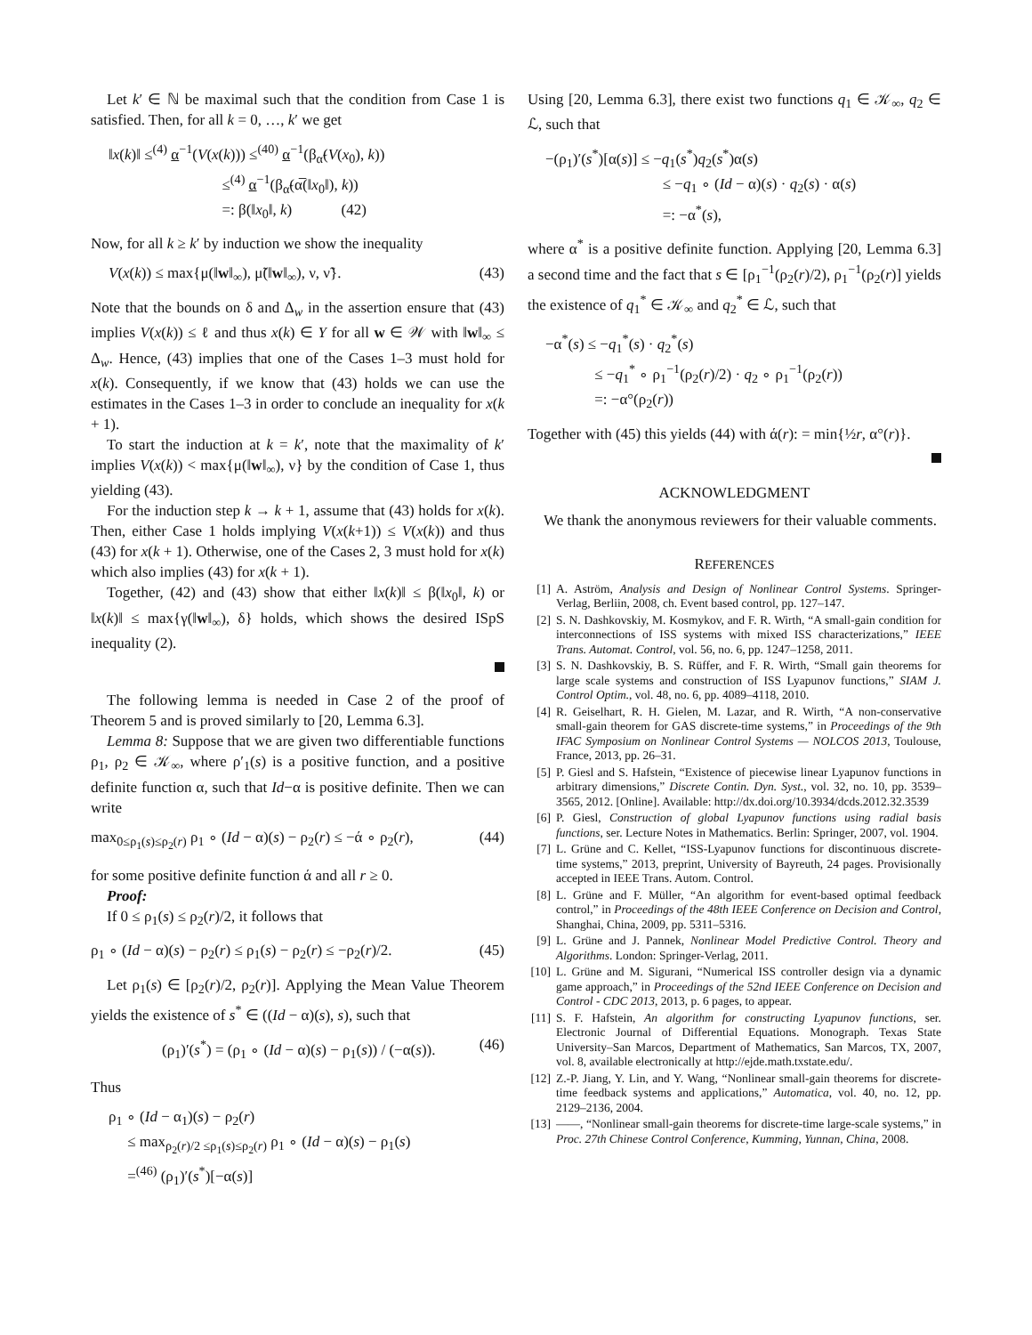Let k′ ∈ ℕ be maximal such that the condition from Case 1 is satisfied. Then, for all k = 0, …, k′ we get
‖x(k)‖ ≤<sup>(4)</sup> α<sup>−1</sup>(V(x(k))) ≤<sup>(40)</sup> α<sup>−1</sup>(β<sub>α̃</sub>(V(x<sub>0</sub>), k))
≤<sup>(4)</sup> α<sup>−1</sup>(β<sub>α̃</sub>(α̅(‖x<sub>0</sub>‖), k))
=: β(‖x<sub>0</sub>‖, k) (42)
Now, for all k ≥ k′ by induction we show the inequality
V(x(k)) ≤ max{μ(‖w‖<sub>∞</sub>), μ̃(‖w‖<sub>∞</sub>), ν, ν̃}. (43)
Note that the bounds on δ and Δ<sub>w</sub> in the assertion ensure that (43) implies V(x(k)) ≤ ℓ and thus x(k) ∈ Y for all w ∈ 𝒲 with ‖w‖<sub>∞</sub> ≤ Δ<sub>w</sub>. Hence, (43) implies that one of the Cases 1–3 must hold for x(k). Consequently, if we know that (43) holds we can use the estimates in the Cases 1–3 in order to conclude an inequality for x(k + 1).
To start the induction at k = k′, note that the maximality of k′ implies V(x(k)) < max{μ(‖w‖<sub>∞</sub>), ν} by the condition of Case 1, thus yielding (43).
For the induction step k → k + 1, assume that (43) holds for x(k). Then, either Case 1 holds implying V(x(k+1)) ≤ V(x(k)) and thus (43) for x(k + 1). Otherwise, one of the Cases 2, 3 must hold for x(k) which also implies (43) for x(k + 1).
Together, (42) and (43) show that either ‖x(k)‖ ≤ β(‖x<sub>0</sub>‖, k) or ‖x(k)‖ ≤ max{γ(‖w‖<sub>∞</sub>), δ} holds, which shows the desired ISpS inequality (2).
The following lemma is needed in Case 2 of the proof of Theorem 5 and is proved similarly to [20, Lemma 6.3].
Lemma 8: Suppose that we are given two differentiable functions ρ<sub>1</sub>, ρ<sub>2</sub> ∈ 𝒦<sub>∞</sub>, where ρ′<sub>1</sub>(s) is a positive function, and a positive definite function α, such that Id−α is positive definite. Then we can write
max<sub>0≤ρ<sub>1</sub>(s)≤ρ<sub>2</sub>(r)</sub> ρ<sub>1</sub> ∘ (Id − α)(s) − ρ<sub>2</sub>(r) ≤ −ά ∘ ρ<sub>2</sub>(r), (44)
for some positive definite function ά and all r ≥ 0.
Proof:
If 0 ≤ ρ<sub>1</sub>(s) ≤ ρ<sub>2</sub>(r)/2, it follows that
ρ<sub>1</sub> ∘ (Id − α)(s) − ρ<sub>2</sub>(r) ≤ ρ<sub>1</sub>(s) − ρ<sub>2</sub>(r) ≤ −ρ<sub>2</sub>(r)/2. (45)
Let ρ<sub>1</sub>(s) ∈ [ρ<sub>2</sub>(r)/2, ρ<sub>2</sub>(r)]. Applying the Mean Value Theorem yields the existence of s<sup>*</sup> ∈ ((Id − α)(s), s), such that
(ρ<sub>1</sub>)′(s<sup>*</sup>) = (ρ<sub>1</sub> ∘ (Id − α)(s) − ρ<sub>1</sub>(s)) / (−α(s)). (46)
Thus
ρ<sub>1</sub> ∘ (Id − α<sub>1</sub>)(s) − ρ<sub>2</sub>(r)
≤ max<sub>ρ<sub>2</sub>(r)/2 ≤ρ<sub>1</sub>(s)≤ρ<sub>2</sub>(r)</sub> ρ<sub>1</sub> ∘ (Id − α)(s) − ρ<sub>1</sub>(s)
=<sup>(46)</sup> (ρ<sub>1</sub>)′(s<sup>*</sup>)[−α(s)]
Using [20, Lemma 6.3], there exist two functions q<sub>1</sub> ∈ 𝒦<sub>∞</sub>, q<sub>2</sub> ∈ ℒ, such that
−(ρ<sub>1</sub>)′(s<sup>*</sup>)[α(s)] ≤ −q<sub>1</sub>(s<sup>*</sup>)q<sub>2</sub>(s<sup>*</sup>)α(s)
≤ −q<sub>1</sub> ∘ (Id − α)(s) · q<sub>2</sub>(s) · α(s)
=: −α<sup>*</sup>(s),
where α<sup>*</sup> is a positive definite function. Applying [20, Lemma 6.3] a second time and the fact that s ∈ [ρ<sub>1</sub><sup>−1</sup>(ρ<sub>2</sub>(r)/2), ρ<sub>1</sub><sup>−1</sup>(ρ<sub>2</sub>(r)] yields the existence of q<sub>1</sub><sup>*</sup> ∈ 𝒦<sub>∞</sub> and q<sub>2</sub><sup>*</sup> ∈ ℒ, such that
−α<sup>*</sup>(s) ≤ −q<sub>1</sub><sup>*</sup>(s) · q<sub>2</sub><sup>*</sup>(s)
≤ −q<sub>1</sub><sup>*</sup> ∘ ρ<sub>1</sub><sup>−1</sup>(ρ<sub>2</sub>(r)/2) · q<sub>2</sub> ∘ ρ<sub>1</sub><sup>−1</sup>(ρ<sub>2</sub>(r))
=: −α°(ρ<sub>2</sub>(r))
Together with (45) this yields (44) with ά(r): = min{½r, α°(r)}.
ACKNOWLEDGMENT
We thank the anonymous reviewers for their valuable comments.
REFERENCES
[1] A. Aström, Analysis and Design of Nonlinear Control Systems. Springer-Verlag, Berliin, 2008, ch. Event based control, pp. 127–147.
[2] S. N. Dashkovskiy, M. Kosmykov, and F. R. Wirth, “A small-gain condition for interconnections of ISS systems with mixed ISS characterizations,” IEEE Trans. Automat. Control, vol. 56, no. 6, pp. 1247–1258, 2011.
[3] S. N. Dashkovskiy, B. S. Rüffer, and F. R. Wirth, “Small gain theorems for large scale systems and construction of ISS Lyapunov functions,” SIAM J. Control Optim., vol. 48, no. 6, pp. 4089–4118, 2010.
[4] R. Geiselhart, R. H. Gielen, M. Lazar, and R. Wirth, “A non-conservative small-gain theorem for GAS discrete-time systems,” in Proceedings of the 9th IFAC Symposium on Nonlinear Control Systems — NOLCOS 2013, Toulouse, France, 2013, pp. 26–31.
[5] P. Giesl and S. Hafstein, “Existence of piecewise linear Lyapunov functions in arbitrary dimensions,” Discrete Contin. Dyn. Syst., vol. 32, no. 10, pp. 3539–3565, 2012. [Online]. Available: http://dx.doi.org/10.3934/dcds.2012.32.3539
[6] P. Giesl, Construction of global Lyapunov functions using radial basis functions, ser. Lecture Notes in Mathematics. Berlin: Springer, 2007, vol. 1904.
[7] L. Grüne and C. Kellet, “ISS-Lyapunov functions for discontinuous discrete-time systems,” 2013, preprint, University of Bayreuth, 24 pages. Provisionally accepted in IEEE Trans. Autom. Control.
[8] L. Grüne and F. Müller, “An algorithm for event-based optimal feedback control,” in Proceedings of the 48th IEEE Conference on Decision and Control, Shanghai, China, 2009, pp. 5311–5316.
[9] L. Grüne and J. Pannek, Nonlinear Model Predictive Control. Theory and Algorithms. London: Springer-Verlag, 2011.
[10] L. Grüne and M. Sigurani, “Numerical ISS controller design via a dynamic game approach,” in Proceedings of the 52nd IEEE Conference on Decision and Control - CDC 2013, 2013, p. 6 pages, to appear.
[11] S. F. Hafstein, An algorithm for constructing Lyapunov functions, ser. Electronic Journal of Differential Equations. Monograph. Texas State University–San Marcos, Department of Mathematics, San Marcos, TX, 2007, vol. 8, available electronically at http://ejde.math.txstate.edu/.
[12] Z.-P. Jiang, Y. Lin, and Y. Wang, “Nonlinear small-gain theorems for discrete-time feedback systems and applications,” Automatica, vol. 40, no. 12, pp. 2129–2136, 2004.
[13] ——, “Nonlinear small-gain theorems for discrete-time large-scale systems,” in Proc. 27th Chinese Control Conference, Kumming, Yunnan, China, 2008.